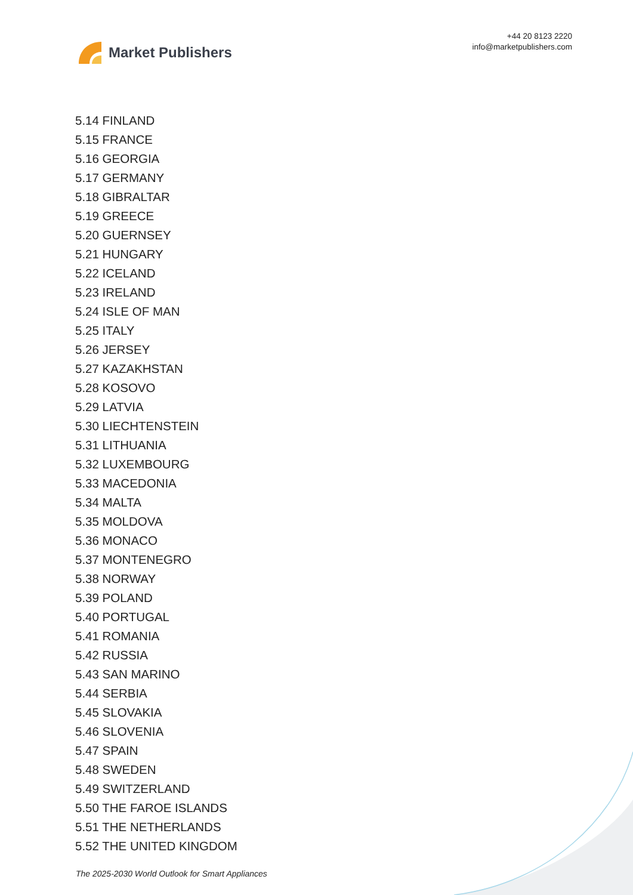Market Publishers
+44 20 8123 2220
info@marketpublishers.com
5.14 FINLAND
5.15 FRANCE
5.16 GEORGIA
5.17 GERMANY
5.18 GIBRALTAR
5.19 GREECE
5.20 GUERNSEY
5.21 HUNGARY
5.22 ICELAND
5.23 IRELAND
5.24 ISLE OF MAN
5.25 ITALY
5.26 JERSEY
5.27 KAZAKHSTAN
5.28 KOSOVO
5.29 LATVIA
5.30 LIECHTENSTEIN
5.31 LITHUANIA
5.32 LUXEMBOURG
5.33 MACEDONIA
5.34 MALTA
5.35 MOLDOVA
5.36 MONACO
5.37 MONTENEGRO
5.38 NORWAY
5.39 POLAND
5.40 PORTUGAL
5.41 ROMANIA
5.42 RUSSIA
5.43 SAN MARINO
5.44 SERBIA
5.45 SLOVAKIA
5.46 SLOVENIA
5.47 SPAIN
5.48 SWEDEN
5.49 SWITZERLAND
5.50 THE FAROE ISLANDS
5.51 THE NETHERLANDS
5.52 THE UNITED KINGDOM
The 2025-2030 World Outlook for Smart Appliances